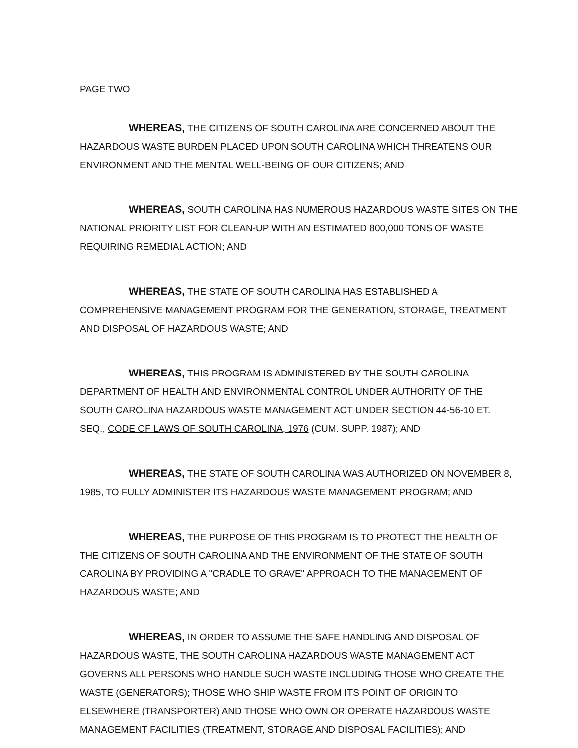PAGE TWO
WHEREAS, THE CITIZENS OF SOUTH CAROLINA ARE CONCERNED ABOUT THE HAZARDOUS WASTE BURDEN PLACED UPON SOUTH CAROLINA WHICH THREATENS OUR ENVIRONMENT AND THE MENTAL WELL-BEING OF OUR CITIZENS; AND
WHEREAS, SOUTH CAROLINA HAS NUMEROUS HAZARDOUS WASTE SITES ON THE NATIONAL PRIORITY LIST FOR CLEAN-UP WITH AN ESTIMATED 800,000 TONS OF WASTE REQUIRING REMEDIAL ACTION; AND
WHEREAS, THE STATE OF SOUTH CAROLINA HAS ESTABLISHED A COMPREHENSIVE MANAGEMENT PROGRAM FOR THE GENERATION, STORAGE, TREATMENT AND DISPOSAL OF HAZARDOUS WASTE; AND
WHEREAS, THIS PROGRAM IS ADMINISTERED BY THE SOUTH CAROLINA DEPARTMENT OF HEALTH AND ENVIRONMENTAL CONTROL UNDER AUTHORITY OF THE SOUTH CAROLINA HAZARDOUS WASTE MANAGEMENT ACT UNDER SECTION 44-56-10 ET. SEQ., CODE OF LAWS OF SOUTH CAROLINA, 1976 (CUM. SUPP. 1987); AND
WHEREAS, THE STATE OF SOUTH CAROLINA WAS AUTHORIZED ON NOVEMBER 8, 1985, TO FULLY ADMINISTER ITS HAZARDOUS WASTE MANAGEMENT PROGRAM; AND
WHEREAS, THE PURPOSE OF THIS PROGRAM IS TO PROTECT THE HEALTH OF THE CITIZENS OF SOUTH CAROLINA AND THE ENVIRONMENT OF THE STATE OF SOUTH CAROLINA BY PROVIDING A "CRADLE TO GRAVE" APPROACH TO THE MANAGEMENT OF HAZARDOUS WASTE; AND
WHEREAS, IN ORDER TO ASSUME THE SAFE HANDLING AND DISPOSAL OF HAZARDOUS WASTE, THE SOUTH CAROLINA HAZARDOUS WASTE MANAGEMENT ACT GOVERNS ALL PERSONS WHO HANDLE SUCH WASTE INCLUDING THOSE WHO CREATE THE WASTE (GENERATORS); THOSE WHO SHIP WASTE FROM ITS POINT OF ORIGIN TO ELSEWHERE (TRANSPORTER) AND THOSE WHO OWN OR OPERATE HAZARDOUS WASTE MANAGEMENT FACILITIES (TREATMENT, STORAGE AND DISPOSAL FACILITIES); AND